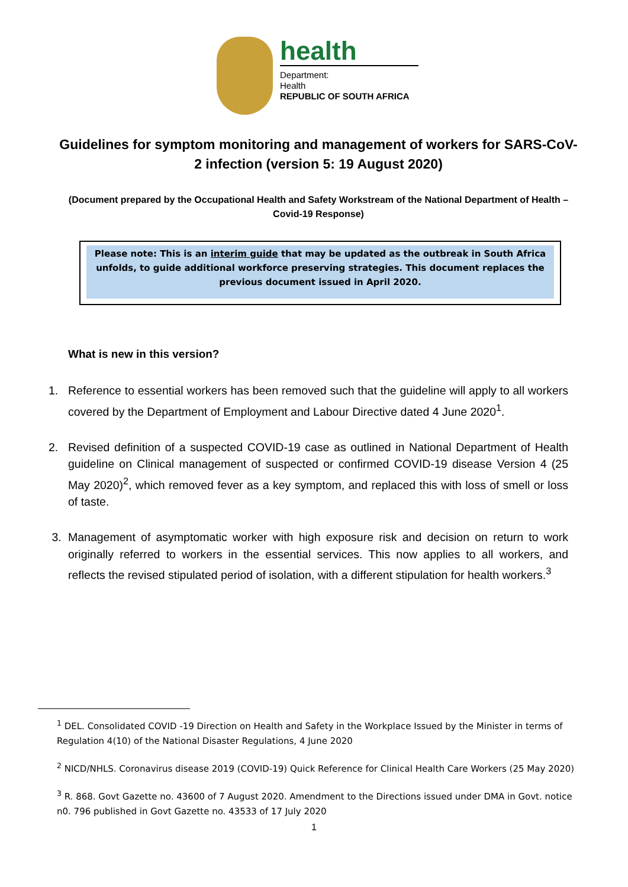health
Department:
Health
REPUBLIC OF SOUTH AFRICA
Guidelines for symptom monitoring and management of workers for SARS-CoV-2 infection (version 5: 19 August 2020)
(Document prepared by the Occupational Health and Safety Workstream of the National Department of Health – Covid-19 Response)
Please note: This is an interim guide that may be updated as the outbreak in South Africa unfolds, to guide additional workforce preserving strategies. This document replaces the previous document issued in April 2020.
What is new in this version?
1. Reference to essential workers has been removed such that the guideline will apply to all workers covered by the Department of Employment and Labour Directive dated 4 June 2020<sup>1</sup>.
2. Revised definition of a suspected COVID-19 case as outlined in National Department of Health guideline on Clinical management of suspected or confirmed COVID-19 disease Version 4 (25 May 2020)<sup>2</sup>, which removed fever as a key symptom, and replaced this with loss of smell or loss of taste.
3. Management of asymptomatic worker with high exposure risk and decision on return to work originally referred to workers in the essential services. This now applies to all workers, and reflects the revised stipulated period of isolation, with a different stipulation for health workers.<sup>3</sup>
<sup>1</sup> DEL. Consolidated COVID -19 Direction on Health and Safety in the Workplace Issued by the Minister in terms of Regulation 4(10) of the National Disaster Regulations, 4 June 2020
<sup>2</sup> NICD/NHLS. Coronavirus disease 2019 (COVID-19) Quick Reference for Clinical Health Care Workers (25 May 2020)
<sup>3</sup> R. 868. Govt Gazette no. 43600 of 7 August 2020. Amendment to the Directions issued under DMA in Govt. notice n0. 796 published in Govt Gazette no. 43533 of 17 July 2020
1